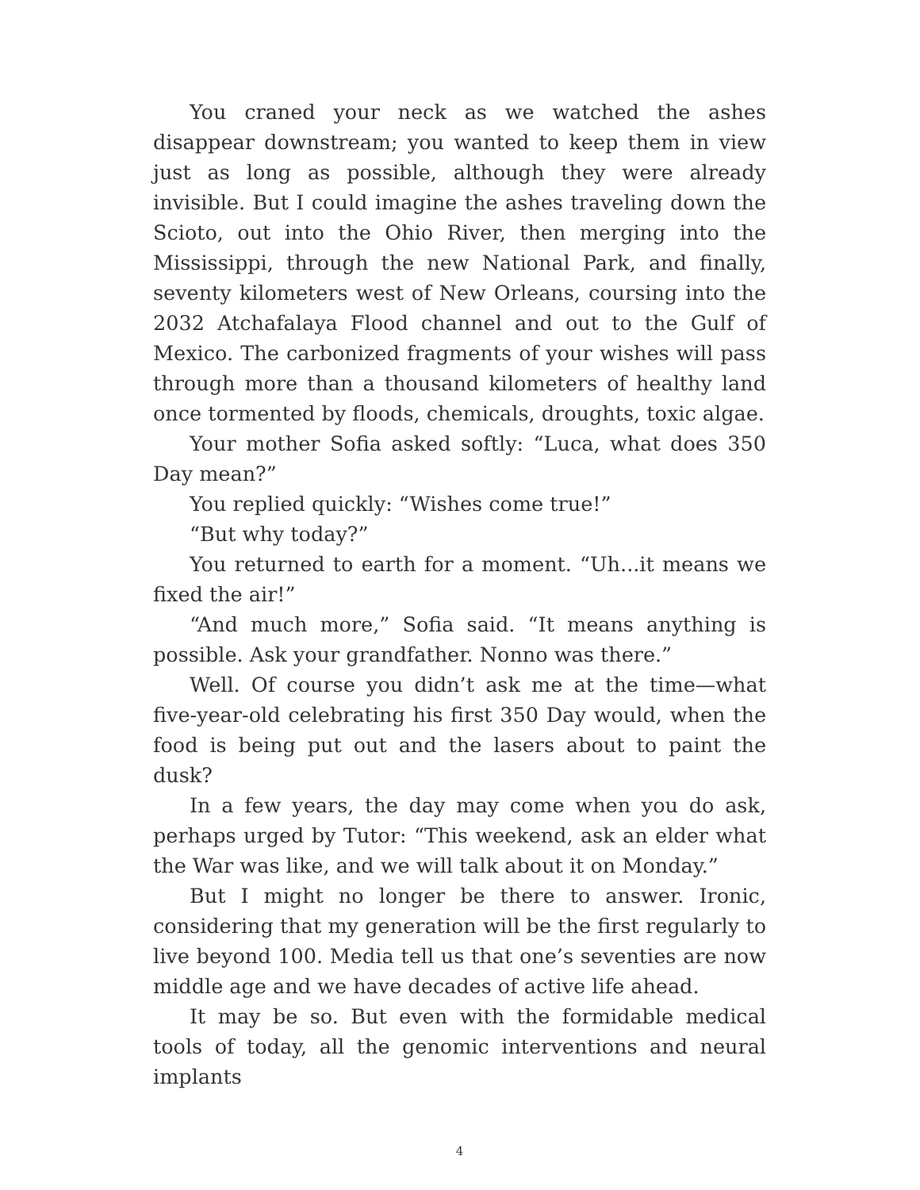You craned your neck as we watched the ashes disappear downstream; you wanted to keep them in view just as long as possible, although they were already invisible. But I could imagine the ashes traveling down the Scioto, out into the Ohio River, then merging into the Mississippi, through the new National Park, and finally, seventy kilometers west of New Orleans, coursing into the 2032 Atchafalaya Flood channel and out to the Gulf of Mexico. The carbonized fragments of your wishes will pass through more than a thousand kilometers of healthy land once tormented by floods, chemicals, droughts, toxic algae.
Your mother Sofia asked softly: “Luca, what does 350 Day mean?”
You replied quickly: “Wishes come true!”
“But why today?”
You returned to earth for a moment. “Uh...it means we fixed the air!”
“And much more,” Sofia said. “It means anything is possible. Ask your grandfather. Nonno was there.”
Well. Of course you didn’t ask me at the time—what five-year-old celebrating his first 350 Day would, when the food is being put out and the lasers about to paint the dusk?
In a few years, the day may come when you do ask, perhaps urged by Tutor: “This weekend, ask an elder what the War was like, and we will talk about it on Monday.”
But I might no longer be there to answer. Ironic, considering that my generation will be the first regularly to live beyond 100. Media tell us that one’s seventies are now middle age and we have decades of active life ahead.
It may be so. But even with the formidable medical tools of today, all the genomic interventions and neural implants
4